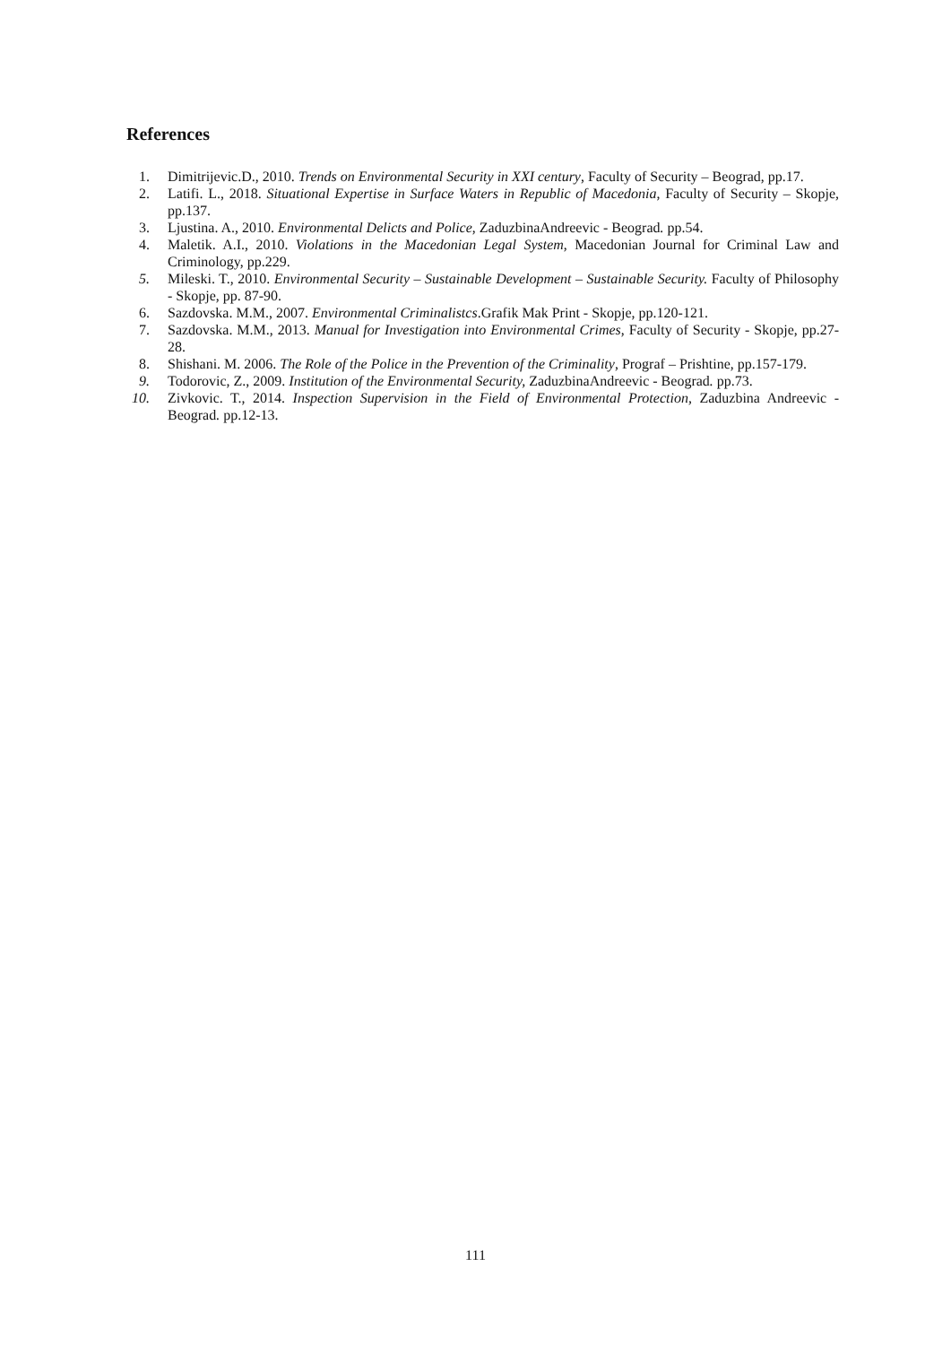References
1. Dimitrijevic.D., 2010. Trends on Environmental Security in XXI century, Faculty of Security – Beograd, pp.17.
2. Latifi. L., 2018. Situational Expertise in Surface Waters in Republic of Macedonia, Faculty of Security – Skopje, pp.137.
3. Ljustina. A., 2010. Environmental Delicts and Police, ZaduzbinaAndreevic - Beograd. pp.54.
4. Maletik. A.I., 2010. Violations in the Macedonian Legal System, Macedonian Journal for Criminal Law and Criminology, pp.229.
5. Mileski. T., 2010. Environmental Security – Sustainable Development – Sustainable Security. Faculty of Philosophy - Skopje, pp. 87-90.
6. Sazdovska. M.M., 2007. Environmental Criminalistcs.Grafik Mak Print - Skopje, pp.120-121.
7. Sazdovska. M.M., 2013. Manual for Investigation into Environmental Crimes, Faculty of Security - Skopje, pp.27-28.
8. Shishani. M. 2006. The Role of the Police in the Prevention of the Criminality, Prograf – Prishtine, pp.157-179.
9. Todorovic, Z., 2009. Institution of the Environmental Security, ZaduzbinaAndreevic - Beograd. pp.73.
10. Zivkovic. T., 2014. Inspection Supervision in the Field of Environmental Protection, Zaduzbina Andreevic - Beograd. pp.12-13.
111